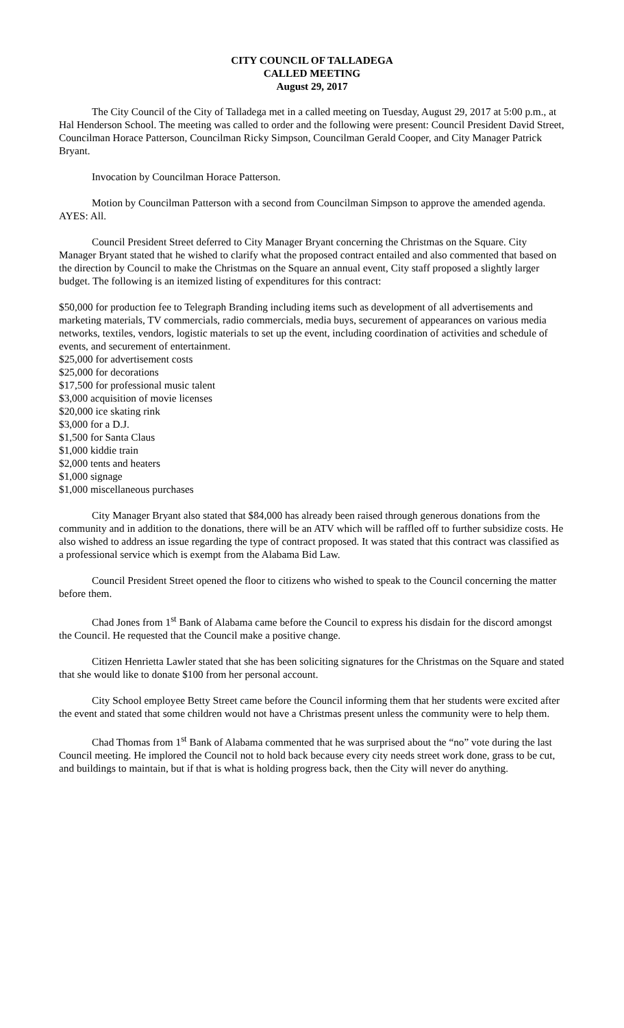CITY COUNCIL OF TALLADEGA
CALLED MEETING
August 29, 2017
The City Council of the City of Talladega met in a called meeting on Tuesday, August 29, 2017 at 5:00 p.m., at Hal Henderson School. The meeting was called to order and the following were present: Council President David Street, Councilman Horace Patterson, Councilman Ricky Simpson, Councilman Gerald Cooper, and City Manager Patrick Bryant.
Invocation by Councilman Horace Patterson.
Motion by Councilman Patterson with a second from Councilman Simpson to approve the amended agenda. AYES: All.
Council President Street deferred to City Manager Bryant concerning the Christmas on the Square. City Manager Bryant stated that he wished to clarify what the proposed contract entailed and also commented that based on the direction by Council to make the Christmas on the Square an annual event, City staff proposed a slightly larger budget. The following is an itemized listing of expenditures for this contract:
$50,000 for production fee to Telegraph Branding including items such as development of all advertisements and marketing materials, TV commercials, radio commercials, media buys, securement of appearances on various media networks, textiles, vendors, logistic materials to set up the event, including coordination of activities and schedule of events, and securement of entertainment.
$25,000 for advertisement costs
$25,000 for decorations
$17,500 for professional music talent
$3,000 acquisition of movie licenses
$20,000 ice skating rink
$3,000 for a D.J.
$1,500 for Santa Claus
$1,000 kiddie train
$2,000 tents and heaters
$1,000 signage
$1,000 miscellaneous purchases
City Manager Bryant also stated that $84,000 has already been raised through generous donations from the community and in addition to the donations, there will be an ATV which will be raffled off to further subsidize costs. He also wished to address an issue regarding the type of contract proposed. It was stated that this contract was classified as a professional service which is exempt from the Alabama Bid Law.
Council President Street opened the floor to citizens who wished to speak to the Council concerning the matter before them.
Chad Jones from 1<sup>st</sup> Bank of Alabama came before the Council to express his disdain for the discord amongst the Council. He requested that the Council make a positive change.
Citizen Henrietta Lawler stated that she has been soliciting signatures for the Christmas on the Square and stated that she would like to donate $100 from her personal account.
City School employee Betty Street came before the Council informing them that her students were excited after the event and stated that some children would not have a Christmas present unless the community were to help them.
Chad Thomas from 1<sup>st</sup> Bank of Alabama commented that he was surprised about the “no” vote during the last Council meeting. He implored the Council not to hold back because every city needs street work done, grass to be cut, and buildings to maintain, but if that is what is holding progress back, then the City will never do anything.